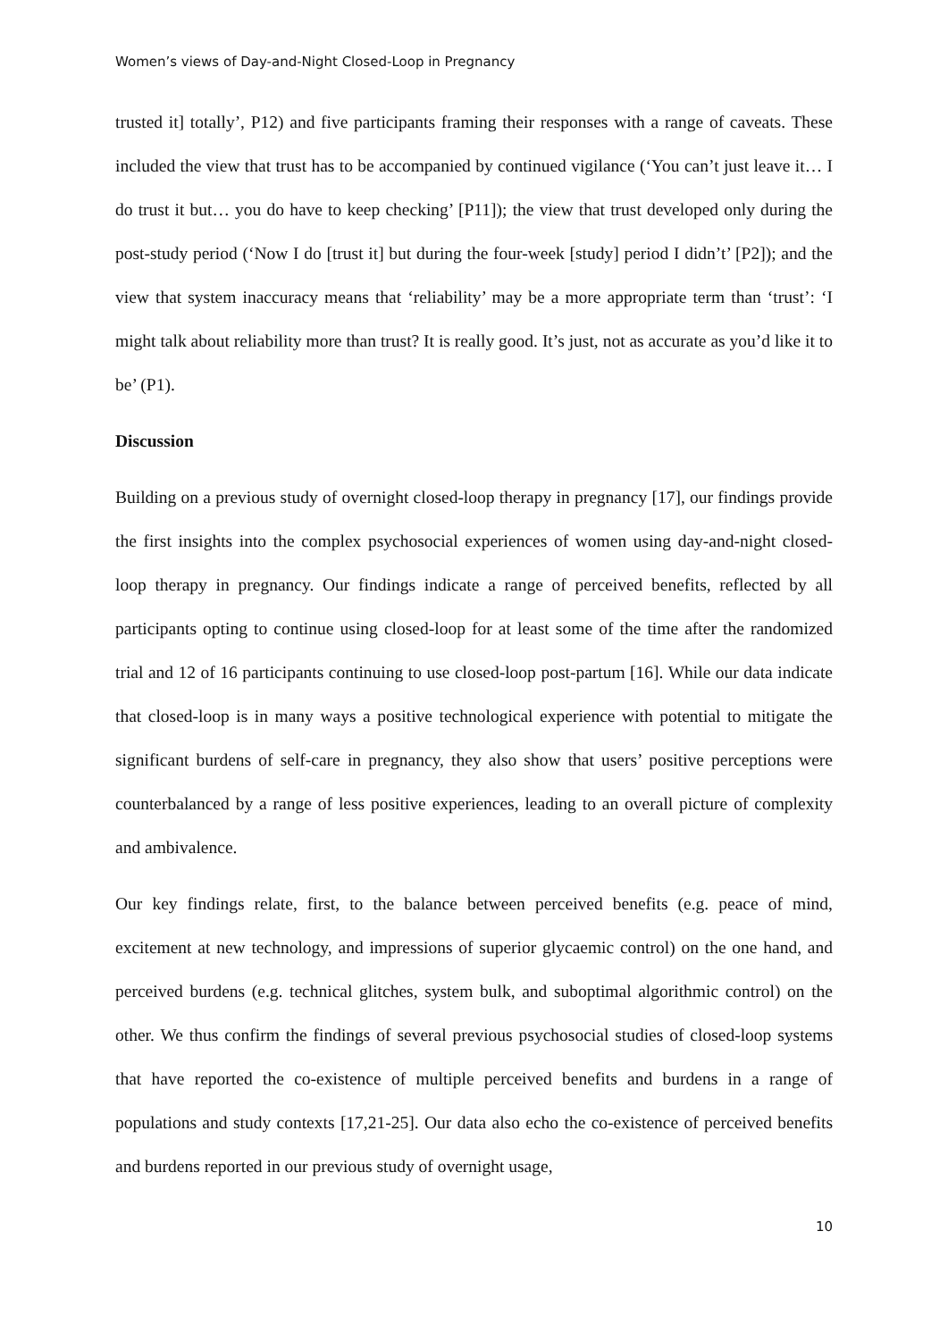Women’s views of Day-and-Night Closed-Loop in Pregnancy
trusted it] totally’, P12) and five participants framing their responses with a range of caveats. These included the view that trust has to be accompanied by continued vigilance (‘You can’t just leave it… I do trust it but… you do have to keep checking’ [P11]); the view that trust developed only during the post-study period (‘Now I do [trust it] but during the four-week [study] period I didn’t’ [P2]); and the view that system inaccuracy means that ‘reliability’ may be a more appropriate term than ‘trust’: ‘I might talk about reliability more than trust? It is really good. It’s just, not as accurate as you’d like it to be’ (P1).
Discussion
Building on a previous study of overnight closed-loop therapy in pregnancy [17], our findings provide the first insights into the complex psychosocial experiences of women using day-and-night closed-loop therapy in pregnancy. Our findings indicate a range of perceived benefits, reflected by all participants opting to continue using closed-loop for at least some of the time after the randomized trial and 12 of 16 participants continuing to use closed-loop post-partum [16]. While our data indicate that closed-loop is in many ways a positive technological experience with potential to mitigate the significant burdens of self-care in pregnancy, they also show that users’ positive perceptions were counterbalanced by a range of less positive experiences, leading to an overall picture of complexity and ambivalence.
Our key findings relate, first, to the balance between perceived benefits (e.g. peace of mind, excitement at new technology, and impressions of superior glycaemic control) on the one hand, and perceived burdens (e.g. technical glitches, system bulk, and suboptimal algorithmic control) on the other. We thus confirm the findings of several previous psychosocial studies of closed-loop systems that have reported the co-existence of multiple perceived benefits and burdens in a range of populations and study contexts [17,21-25]. Our data also echo the co-existence of perceived benefits and burdens reported in our previous study of overnight usage,
10